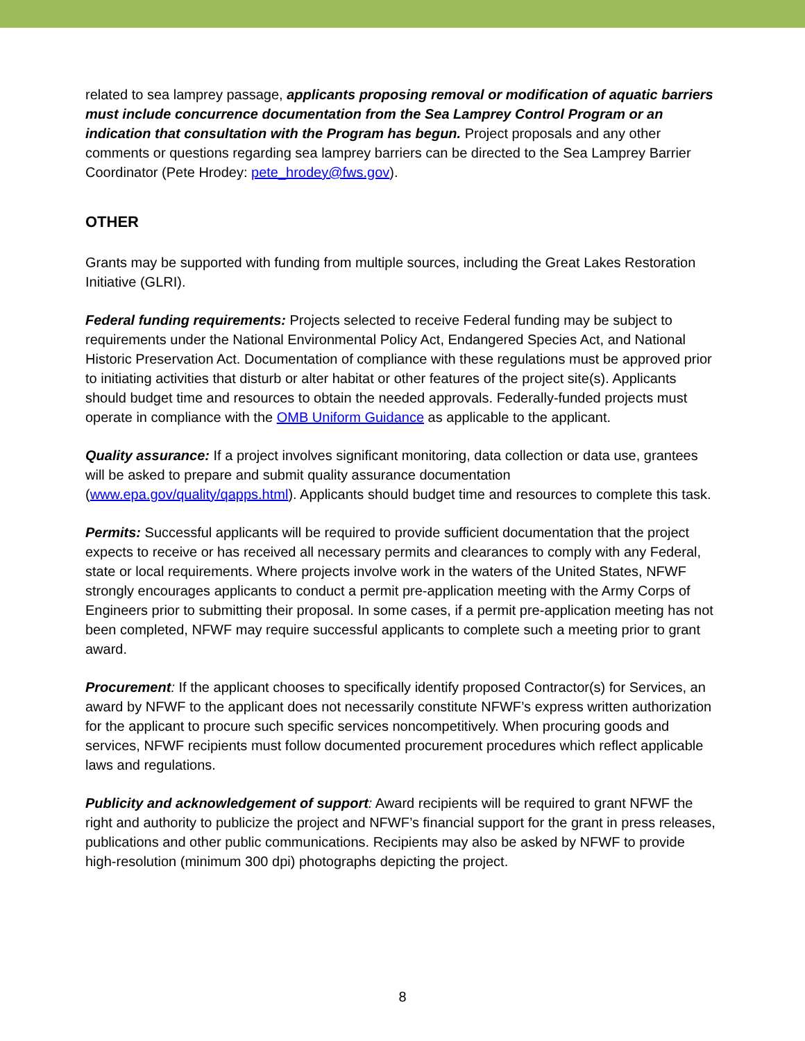related to sea lamprey passage, applicants proposing removal or modification of aquatic barriers must include concurrence documentation from the Sea Lamprey Control Program or an indication that consultation with the Program has begun. Project proposals and any other comments or questions regarding sea lamprey barriers can be directed to the Sea Lamprey Barrier Coordinator (Pete Hrodey: pete_hrodey@fws.gov).
OTHER
Grants may be supported with funding from multiple sources, including the Great Lakes Restoration Initiative (GLRI).
Federal funding requirements: Projects selected to receive Federal funding may be subject to requirements under the National Environmental Policy Act, Endangered Species Act, and National Historic Preservation Act. Documentation of compliance with these regulations must be approved prior to initiating activities that disturb or alter habitat or other features of the project site(s). Applicants should budget time and resources to obtain the needed approvals. Federally-funded projects must operate in compliance with the OMB Uniform Guidance as applicable to the applicant.
Quality assurance: If a project involves significant monitoring, data collection or data use, grantees will be asked to prepare and submit quality assurance documentation (www.epa.gov/quality/qapps.html). Applicants should budget time and resources to complete this task.
Permits: Successful applicants will be required to provide sufficient documentation that the project expects to receive or has received all necessary permits and clearances to comply with any Federal, state or local requirements. Where projects involve work in the waters of the United States, NFWF strongly encourages applicants to conduct a permit pre-application meeting with the Army Corps of Engineers prior to submitting their proposal. In some cases, if a permit pre-application meeting has not been completed, NFWF may require successful applicants to complete such a meeting prior to grant award.
Procurement: If the applicant chooses to specifically identify proposed Contractor(s) for Services, an award by NFWF to the applicant does not necessarily constitute NFWF’s express written authorization for the applicant to procure such specific services noncompetitively. When procuring goods and services, NFWF recipients must follow documented procurement procedures which reflect applicable laws and regulations.
Publicity and acknowledgement of support: Award recipients will be required to grant NFWF the right and authority to publicize the project and NFWF’s financial support for the grant in press releases, publications and other public communications. Recipients may also be asked by NFWF to provide high-resolution (minimum 300 dpi) photographs depicting the project.
8